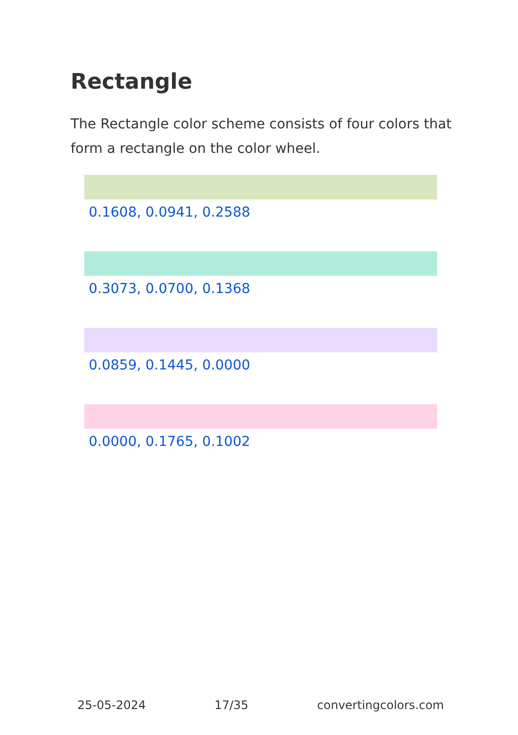Rectangle
The Rectangle color scheme consists of four colors that form a rectangle on the color wheel.
0.1608, 0.0941, 0.2588
0.3073, 0.0700, 0.1368
0.0859, 0.1445, 0.0000
0.0000, 0.1765, 0.1002
25-05-2024 17/35 convertingcolors.com